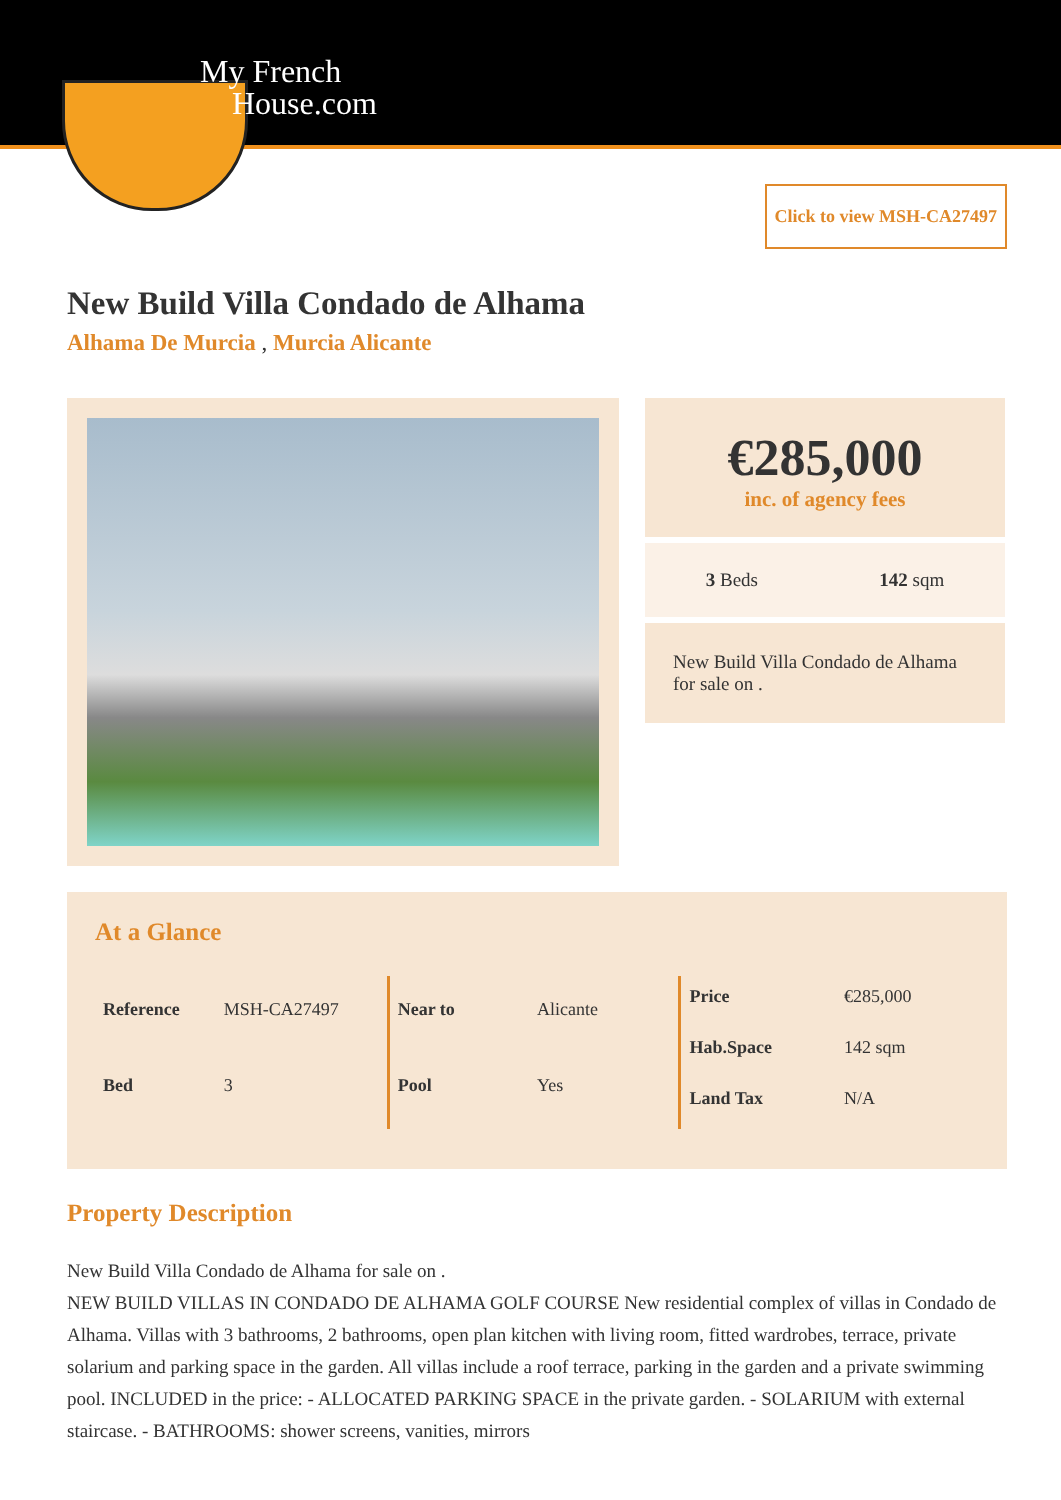My French
House.com
Click to view MSH-CA27497
New Build Villa Condado de Alhama
Alhama De Murcia , Murcia Alicante
€285,000
inc. of agency fees
3 Beds 142 sqm
New Build Villa Condado de Alhama for sale on .
At a Glance
| Reference | MSH-CA27497 |
| Bed | 3 |
| Near to | Alicante |
| Pool | Yes |
| Price | €285,000 |
| Hab.Space | 142 sqm |
| Land Tax | N/A |
Property Description
New Build Villa Condado de Alhama for sale on .
NEW BUILD VILLAS IN CONDADO DE ALHAMA GOLF COURSE New residential complex of villas in Condado de Alhama. Villas with 3 bathrooms, 2 bathrooms, open plan kitchen with living room, fitted wardrobes, terrace, private solarium and parking space in the garden. All villas include a roof terrace, parking in the garden and a private swimming pool. INCLUDED in the price: - ALLOCATED PARKING SPACE in the private garden. - SOLARIUM with external staircase. - BATHROOMS: shower screens, vanities, mirrors